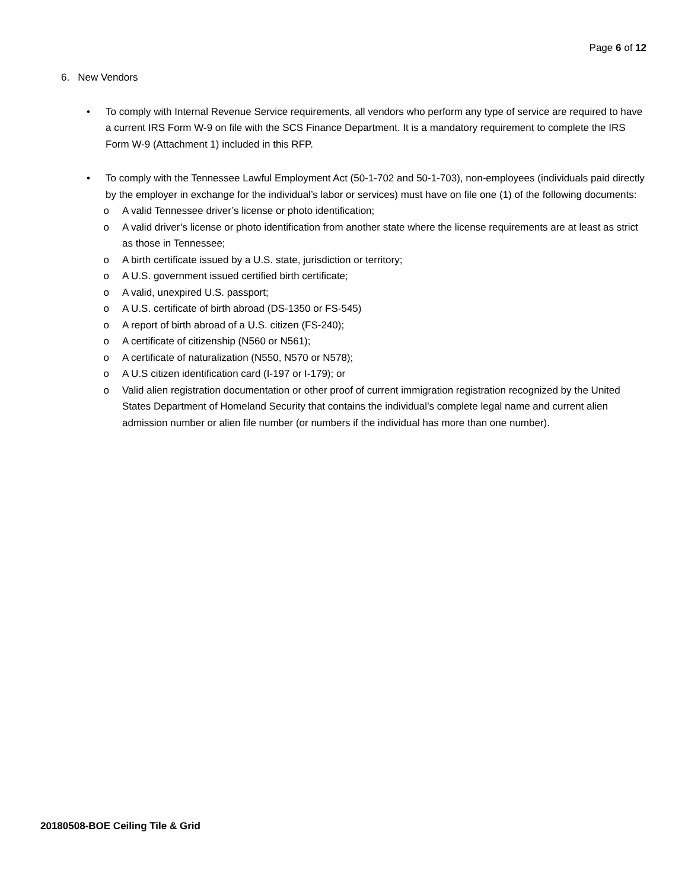Page 6 of 12
6. New Vendors
• To comply with Internal Revenue Service requirements, all vendors who perform any type of service are required to have a current IRS Form W-9 on file with the SCS Finance Department. It is a mandatory requirement to complete the IRS Form W-9 (Attachment 1) included in this RFP.
• To comply with the Tennessee Lawful Employment Act (50-1-702 and 50-1-703), non-employees (individuals paid directly by the employer in exchange for the individual’s labor or services) must have on file one (1) of the following documents:
o A valid Tennessee driver’s license or photo identification;
o A valid driver’s license or photo identification from another state where the license requirements are at least as strict as those in Tennessee;
o A birth certificate issued by a U.S. state, jurisdiction or territory;
o A U.S. government issued certified birth certificate;
o A valid, unexpired U.S. passport;
o A U.S. certificate of birth abroad (DS-1350 or FS-545)
o A report of birth abroad of a U.S. citizen (FS-240);
o A certificate of citizenship (N560 or N561);
o A certificate of naturalization (N550, N570 or N578);
o A U.S citizen identification card (I-197 or I-179); or
o Valid alien registration documentation or other proof of current immigration registration recognized by the United States Department of Homeland Security that contains the individual’s complete legal name and current alien admission number or alien file number (or numbers if the individual has more than one number).
20180508-BOE Ceiling Tile & Grid